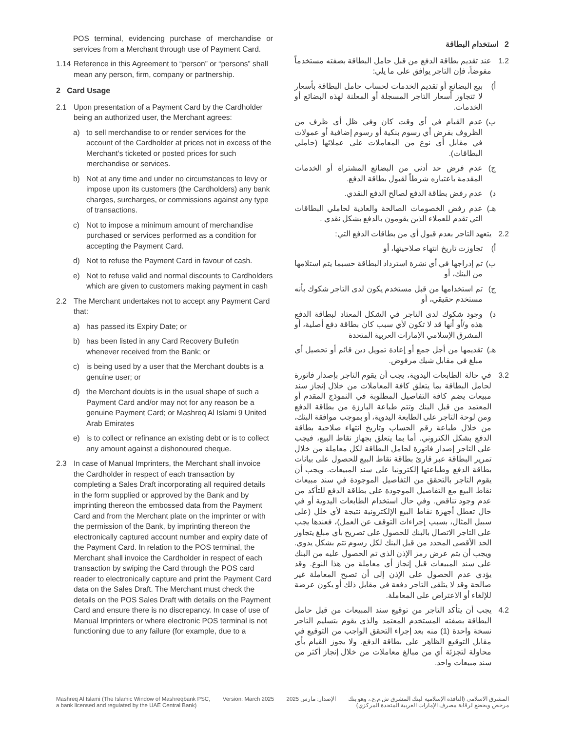POS terminal, evidencing purchase of merchandise or services from a Merchant through use of Payment Card.
1.14 Reference in this Agreement to “person” or “persons” shall mean any person, firm, company or partnership.
2 Card Usage
2.1 Upon presentation of a Payment Card by the Cardholder being an authorized user, the Merchant agrees:
a) to sell merchandise to or render services for the account of the Cardholder at prices not in excess of the Merchant’s ticketed or posted prices for such merchandise or services.
b) Not at any time and under no circumstances to levy or impose upon its customers (the Cardholders) any bank charges, surcharges, or commissions against any type of transactions.
c) Not to impose a minimum amount of merchandise purchased or services performed as a condition for accepting the Payment Card.
d) Not to refuse the Payment Card in favour of cash.
e) Not to refuse valid and normal discounts to Cardholders which are given to customers making payment in cash
2.2 The Merchant undertakes not to accept any Payment Card that:
a) has passed its Expiry Date; or
b) has been listed in any Card Recovery Bulletin whenever received from the Bank; or
c) is being used by a user that the Merchant doubts is a genuine user; or
d) the Merchant doubts is in the usual shape of such a Payment Card and/or may not for any reason be a genuine Payment Card; or Mashreq Al Islami 9 United Arab Emirates
e) is to collect or refinance an existing debt or is to collect any amount against a dishonoured cheque.
2.3 In case of Manual Imprinters, the Merchant shall invoice the Cardholder in respect of each transaction by completing a Sales Draft incorporating all required details in the form supplied or approved by the Bank and by imprinting thereon the embossed data from the Payment Card and from the Merchant plate on the imprinter or with the permission of the Bank, by imprinting thereon the electronically captured account number and expiry date of the Payment Card. In relation to the POS terminal, the Merchant shall invoice the Cardholder in respect of each transaction by swiping the Card through the POS card reader to electronically capture and print the Payment Card data on the Sales Draft. The Merchant must check the details on the POS Sales Draft with details on the Payment Card and ensure there is no discrepancy. In case of use of Manual Imprinters or where electronic POS terminal is not functioning due to any failure (for example, due to a
2 استخدام البطاقة
1.2 عند تقديم بطاقة الدفع من قبل حامل البطاقة بصفته مستخدماً مفوضاً، فإن التاجر يوافق على ما يلي:
أ) بيع البضائع أو تقديم الخدمات لحساب حامل البطاقة بأسعار لا تتجاوز أسعار التاجر المسجلة أو المعلنة لهذه البضائع أو الخدمات.
ب) عدم القيام في أي وقت كان وفي ظل أي ظرف من الظروف بفرض أي رسوم بنكية أو رسوم إضافية أو عمولات في مقابل أي نوع من المعاملات على عملائها (حاملي البطاقات).
ج) عدم فرض حد أدنى من البضائع المشتراة أو الخدمات المقدمة باعتباره شرطاً لقبول بطاقة الدفع.
د) عدم رفض بطاقة الدفع لصالح الدفع النقدي.
هـ) عدم رفض الخصومات الصالحة والعادية لحاملي البطاقات التي تقدم للعملاء الذين يقومون بالدفع بشكل نقدي .
2.2 يتعهد التاجر بعدم قبول أي من بطاقات الدفع التي:
أ) تجاوزت تاريخ انتهاء صلاحيتها، أو
ب) تم إدراجها في أي نشرة استرداد البطاقة حسبما يتم استلامها من البنك، أو
ج) تم استخدامها من قبل مستخدم يكون لدى التاجر شكوك بأنه مستخدم حقيقي، أو
د) وجود شكوك لدى التاجر في الشكل المعتاد لبطاقة الدفع هذه و/أو أنها قد لا تكون لأي سبب كان بطاقة دفع أصلية، أو المشرق الإسلامي الإمارات العربية المتحدة
هـ) تقديمها من أجل جمع أو إعادة تمويل دين قائم أو تحصيل أي مبلغ في مقابل شيك مرفوض.
3.2 في حالة الطابعات اليدوية، يجب أن يقوم التاجر بإصدار فاتورة لحامل البطاقة بما يتعلق كافة المعاملات من خلال إنجاز سند مبيعات يضم كافة التفاصيل المطلوبة في النموذج المقدم أو المعتمد من قبل البنك وتتم طباعة البارزة من بطاقة الدفع ومن لوحة التاجر على الطابعة اليدوية، أو بموجب موافقة البنك، من خلال طباعة رقم الحساب وتاريخ انتهاء صلاحية بطاقة الدفع بشكل الكتروني. أما بما يتعلق بجهاز نقاط البيع، فيجب على التاجر إصدار فاتورة لحامل البطاقة لكل معاملة من خلال تمرير البطاقة عبر قارئ بطاقة نقاط البيع للحصول على بيانات بطاقة الدفع وطباعتها إلكترونيا على سند المبيعات. ويجب أن يقوم التاجر بالتحقق من التفاصيل الموجودة في سند مبيعات نقاط البيع مع التفاصيل الموجودة على بطاقة الدفع للتأكد من عدم وجود تناقض. وفي حال استخدام الطابعات اليدوية أو في حال تعطل أجهزة نقاط البيع الإلكترونية نتيجة لأي خلل (على سبيل المثال، بسبب إجراءات التوقف عن العمل)، فعندها يجب على التاجر الاتصال بالبنك للحصول على تصريح بأي مبلغ يتجاوز الحد الأقصى المحدد من قبل البنك لكل رسوم تتم بشكل يدوي. ويجب أن يتم عرض رمز الإذن الذي تم الحصول عليه من البنك على سند المبيعات قبل إنجاز أي معاملة من هذا النوع. وقد يؤدي عدم الحصول على الإذن إلى أن تصبح المعاملة غير صالحة وقد لا يتلقى التاجر دفعة في مقابل ذلك أو يكون عرضة للإلغاء أو الاعتراض على المعاملة.
4.2 يجب أن يتأكد التاجر من توقيع سند المبيعات من قبل حامل البطاقة بصفته المستخدم المعتمد والذي يقوم بتسليم التاجر نسخة واحدة (1) منه بعد إجراء التحقق الواجب من التوقيع في مقابل التوقيع الظاهر على بطاقة الدفع. ولا يجوز القيام بأي محاولة لتجزئة أي من مبالغ معاملات من خلال إنجاز أكثر من سند مبيعات واحد.
Mashreq Al Islami (The Islamic Window of Mashreqbank PSC,
a bank licensed and regulated by the UAE Central Bank)
Version: March 2025 الإصدار: مارس 2025 المشرق الاسلامي (النافذة الإسلامية لبنك المشرق ش.م.ع.، وهو بنك
مرخص ويخضع لرقابة مصرف الإمارات العربية المتحدة المركزي)